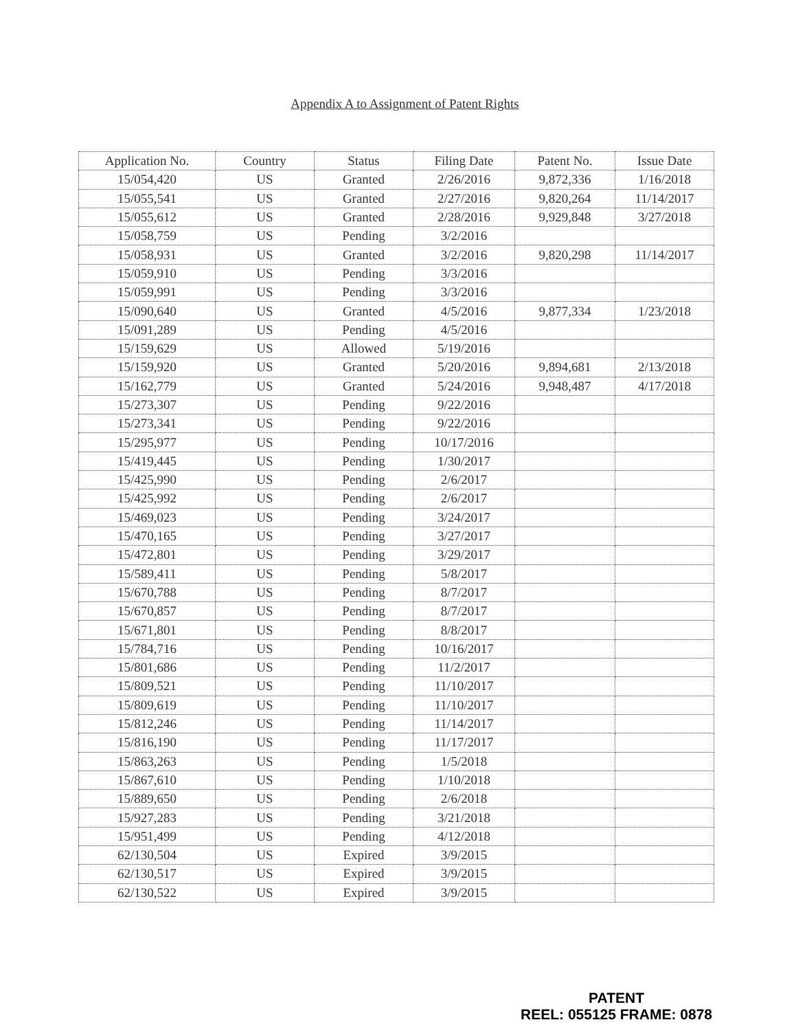Appendix A to Assignment of Patent Rights
| Application No. | Country | Status | Filing Date | Patent No. | Issue Date |
| --- | --- | --- | --- | --- | --- |
| 15/054,420 | US | Granted | 2/26/2016 | 9,872,336 | 1/16/2018 |
| 15/055,541 | US | Granted | 2/27/2016 | 9,820,264 | 11/14/2017 |
| 15/055,612 | US | Granted | 2/28/2016 | 9,929,848 | 3/27/2018 |
| 15/058,759 | US | Pending | 3/2/2016 | | |
| 15/058,931 | US | Granted | 3/2/2016 | 9,820,298 | 11/14/2017 |
| 15/059,910 | US | Pending | 3/3/2016 | | |
| 15/059,991 | US | Pending | 3/3/2016 | | |
| 15/090,640 | US | Granted | 4/5/2016 | 9,877,334 | 1/23/2018 |
| 15/091,289 | US | Pending | 4/5/2016 | | |
| 15/159,629 | US | Allowed | 5/19/2016 | | |
| 15/159,920 | US | Granted | 5/20/2016 | 9,894,681 | 2/13/2018 |
| 15/162,779 | US | Granted | 5/24/2016 | 9,948,487 | 4/17/2018 |
| 15/273,307 | US | Pending | 9/22/2016 | | |
| 15/273,341 | US | Pending | 9/22/2016 | | |
| 15/295,977 | US | Pending | 10/17/2016 | | |
| 15/419,445 | US | Pending | 1/30/2017 | | |
| 15/425,990 | US | Pending | 2/6/2017 | | |
| 15/425,992 | US | Pending | 2/6/2017 | | |
| 15/469,023 | US | Pending | 3/24/2017 | | |
| 15/470,165 | US | Pending | 3/27/2017 | | |
| 15/472,801 | US | Pending | 3/29/2017 | | |
| 15/589,411 | US | Pending | 5/8/2017 | | |
| 15/670,788 | US | Pending | 8/7/2017 | | |
| 15/670,857 | US | Pending | 8/7/2017 | | |
| 15/671,801 | US | Pending | 8/8/2017 | | |
| 15/784,716 | US | Pending | 10/16/2017 | | |
| 15/801,686 | US | Pending | 11/2/2017 | | |
| 15/809,521 | US | Pending | 11/10/2017 | | |
| 15/809,619 | US | Pending | 11/10/2017 | | |
| 15/812,246 | US | Pending | 11/14/2017 | | |
| 15/816,190 | US | Pending | 11/17/2017 | | |
| 15/863,263 | US | Pending | 1/5/2018 | | |
| 15/867,610 | US | Pending | 1/10/2018 | | |
| 15/889,650 | US | Pending | 2/6/2018 | | |
| 15/927,283 | US | Pending | 3/21/2018 | | |
| 15/951,499 | US | Pending | 4/12/2018 | | |
| 62/130,504 | US | Expired | 3/9/2015 | | |
| 62/130,517 | US | Expired | 3/9/2015 | | |
| 62/130,522 | US | Expired | 3/9/2015 | | |
PATENT
REEL: 055125 FRAME: 0878